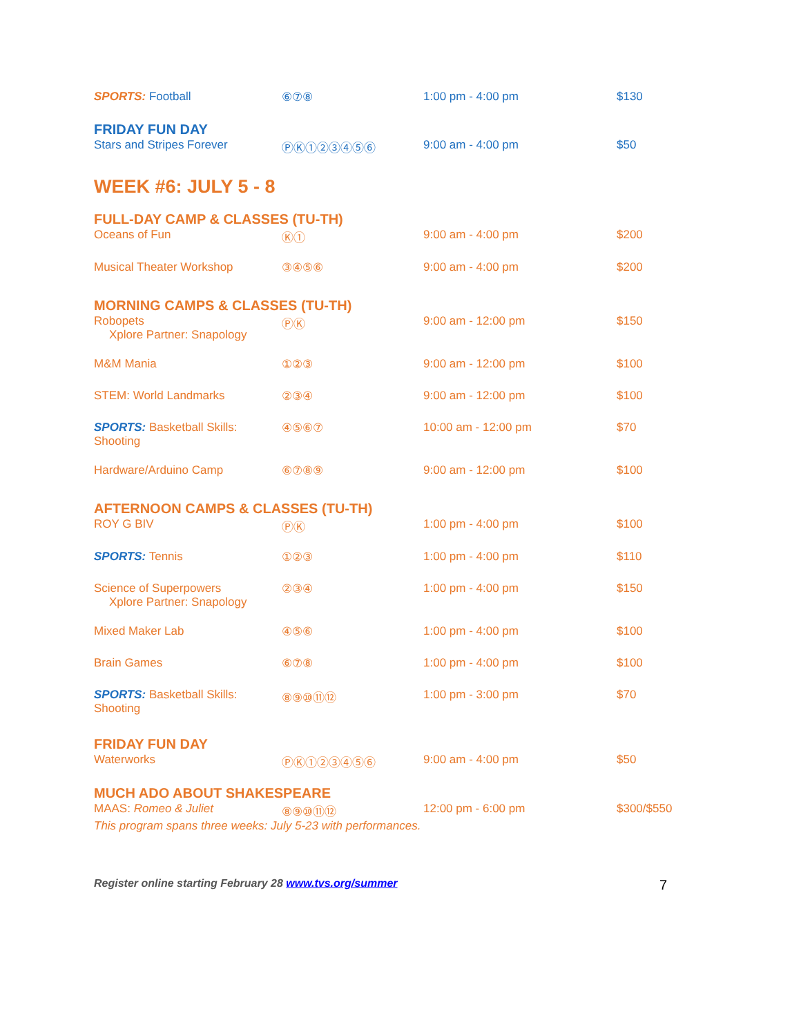| SPORTS: Football | ⑥⑦⑧ | 1:00 pm - 4:00 pm | $130 |
| FRIDAY FUN DAY | | | |
| Stars and Stripes Forever | ⓅⓀ①②③④⑤⑥ | 9:00 am - 4:00 pm | $50 |
WEEK #6: JULY 5 - 8
| FULL-DAY CAMP & CLASSES (TU-TH) | | | |
| Oceans of Fun | Ⓚ① | 9:00 am - 4:00 pm | $200 |
| Musical Theater Workshop | ③④⑤⑥ | 9:00 am - 4:00 pm | $200 |
| MORNING CAMPS & CLASSES (TU-TH) | | | |
| Robopets Xplore Partner: Snapology | ⓅⓀ | 9:00 am - 12:00 pm | $150 |
| M&M Mania | ①②③ | 9:00 am - 12:00 pm | $100 |
| STEM: World Landmarks | ②③④ | 9:00 am - 12:00 pm | $100 |
| SPORTS: Basketball Skills: Shooting | ④⑤⑥⑦ | 10:00 am - 12:00 pm | $70 |
| Hardware/Arduino Camp | ⑥⑦⑧⑨ | 9:00 am - 12:00 pm | $100 |
| AFTERNOON CAMPS & CLASSES (TU-TH) | | | |
| ROY G BIV | ⓅⓀ | 1:00 pm - 4:00 pm | $100 |
| SPORTS: Tennis | ①②③ | 1:00 pm - 4:00 pm | $110 |
| Science of Superpowers Xplore Partner: Snapology | ②③④ | 1:00 pm - 4:00 pm | $150 |
| Mixed Maker Lab | ④⑤⑥ | 1:00 pm - 4:00 pm | $100 |
| Brain Games | ⑥⑦⑧ | 1:00 pm - 4:00 pm | $100 |
| SPORTS: Basketball Skills: Shooting | ⑧⑨⑩⑪⑫ | 1:00 pm - 3:00 pm | $70 |
| FRIDAY FUN DAY | | | |
| Waterworks | ⓅⓀ①②③④⑤⑥ | 9:00 am - 4:00 pm | $50 |
| MUCH ADO ABOUT SHAKESPEARE | | | |
| MAAS: Romeo & Juliet | ⑧⑨⑩⑪⑫ | 12:00 pm - 6:00 pm | $300/$550 |
| This program spans three weeks: July 5-23 with performances. | | | |
Register online starting February 28 www.tvs.org/summer 7